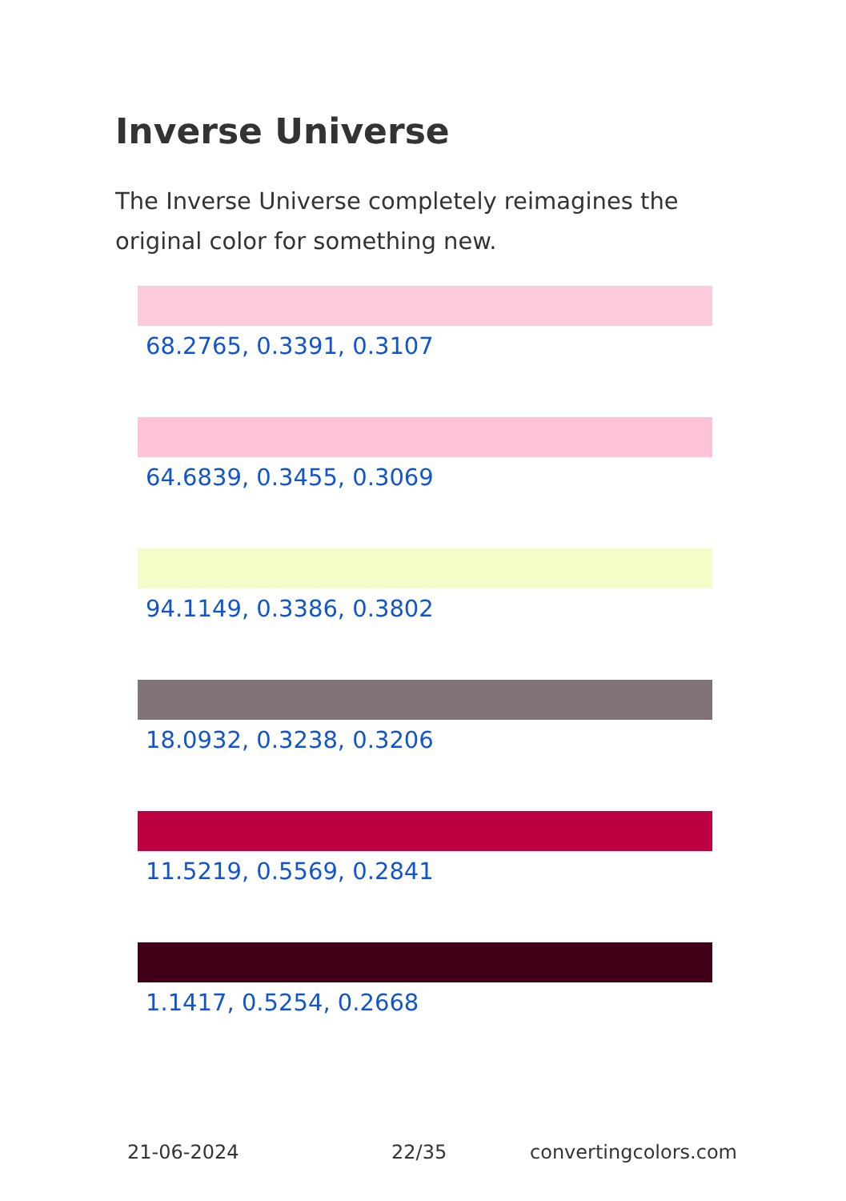Inverse Universe
The Inverse Universe completely reimagines the original color for something new.
68.2765, 0.3391, 0.3107
64.6839, 0.3455, 0.3069
94.1149, 0.3386, 0.3802
18.0932, 0.3238, 0.3206
11.5219, 0.5569, 0.2841
1.1417, 0.5254, 0.2668
21-06-2024 22/35 convertingcolors.com